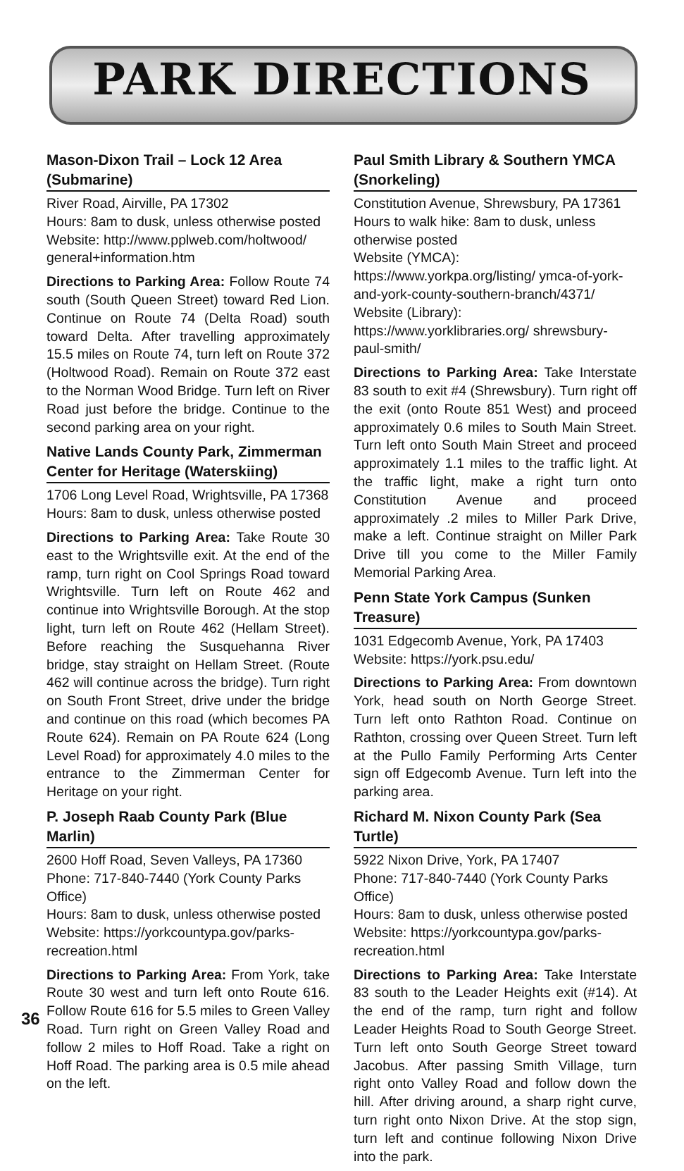PARK DIRECTIONS
Mason-Dixon Trail – Lock 12 Area (Submarine)
River Road, Airville, PA 17302
Hours: 8am to dusk, unless otherwise posted
Website: http://www.pplweb.com/holtwood/ general+information.htm
Directions to Parking Area: Follow Route 74 south (South Queen Street) toward Red Lion. Continue on Route 74 (Delta Road) south toward Delta. After travelling approximately 15.5 miles on Route 74, turn left on Route 372 (Holtwood Road). Remain on Route 372 east to the Norman Wood Bridge. Turn left on River Road just before the bridge. Continue to the second parking area on your right.
Native Lands County Park, Zimmerman Center for Heritage (Waterskiing)
1706 Long Level Road, Wrightsville, PA 17368
Hours: 8am to dusk, unless otherwise posted
Directions to Parking Area: Take Route 30 east to the Wrightsville exit. At the end of the ramp, turn right on Cool Springs Road toward Wrightsville. Turn left on Route 462 and continue into Wrightsville Borough. At the stop light, turn left on Route 462 (Hellam Street). Before reaching the Susquehanna River bridge, stay straight on Hellam Street. (Route 462 will continue across the bridge). Turn right on South Front Street, drive under the bridge and continue on this road (which becomes PA Route 624). Remain on PA Route 624 (Long Level Road) for approximately 4.0 miles to the entrance to the Zimmerman Center for Heritage on your right.
P. Joseph Raab County Park (Blue Marlin)
2600 Hoff Road, Seven Valleys, PA 17360
Phone: 717-840-7440 (York County Parks Office)
Hours: 8am to dusk, unless otherwise posted
Website: https://yorkcountypa.gov/parks-recreation.html
Directions to Parking Area: From York, take Route 30 west and turn left onto Route 616. Follow Route 616 for 5.5 miles to Green Valley Road. Turn right on Green Valley Road and follow 2 miles to Hoff Road. Take a right on Hoff Road. The parking area is 0.5 mile ahead on the left.
Paul Smith Library & Southern YMCA (Snorkeling)
Constitution Avenue, Shrewsbury, PA 17361
Hours to walk hike: 8am to dusk, unless otherwise posted
Website (YMCA): https://www.yorkpa.org/listing/ ymca-of-york-and-york-county-southern-branch/4371/
Website (Library): https://www.yorklibraries.org/ shrewsbury-paul-smith/
Directions to Parking Area: Take Interstate 83 south to exit #4 (Shrewsbury). Turn right off the exit (onto Route 851 West) and proceed approximately 0.6 miles to South Main Street. Turn left onto South Main Street and proceed approximately 1.1 miles to the traffic light. At the traffic light, make a right turn onto Constitution Avenue and proceed approximately .2 miles to Miller Park Drive, make a left. Continue straight on Miller Park Drive till you come to the Miller Family Memorial Parking Area.
Penn State York Campus (Sunken Treasure)
1031 Edgecomb Avenue, York, PA 17403
Website: https://york.psu.edu/
Directions to Parking Area: From downtown York, head south on North George Street. Turn left onto Rathton Road. Continue on Rathton, crossing over Queen Street. Turn left at the Pullo Family Performing Arts Center sign off Edgecomb Avenue. Turn left into the parking area.
Richard M. Nixon County Park (Sea Turtle)
5922 Nixon Drive, York, PA 17407
Phone: 717-840-7440 (York County Parks Office)
Hours: 8am to dusk, unless otherwise posted
Website: https://yorkcountypa.gov/parks-recreation.html
Directions to Parking Area: Take Interstate 83 south to the Leader Heights exit (#14). At the end of the ramp, turn right and follow Leader Heights Road to South George Street. Turn left onto South George Street toward Jacobus. After passing Smith Village, turn right onto Valley Road and follow down the hill. After driving around, a sharp right curve, turn right onto Nixon Drive. At the stop sign, turn left and continue following Nixon Drive into the park.
36